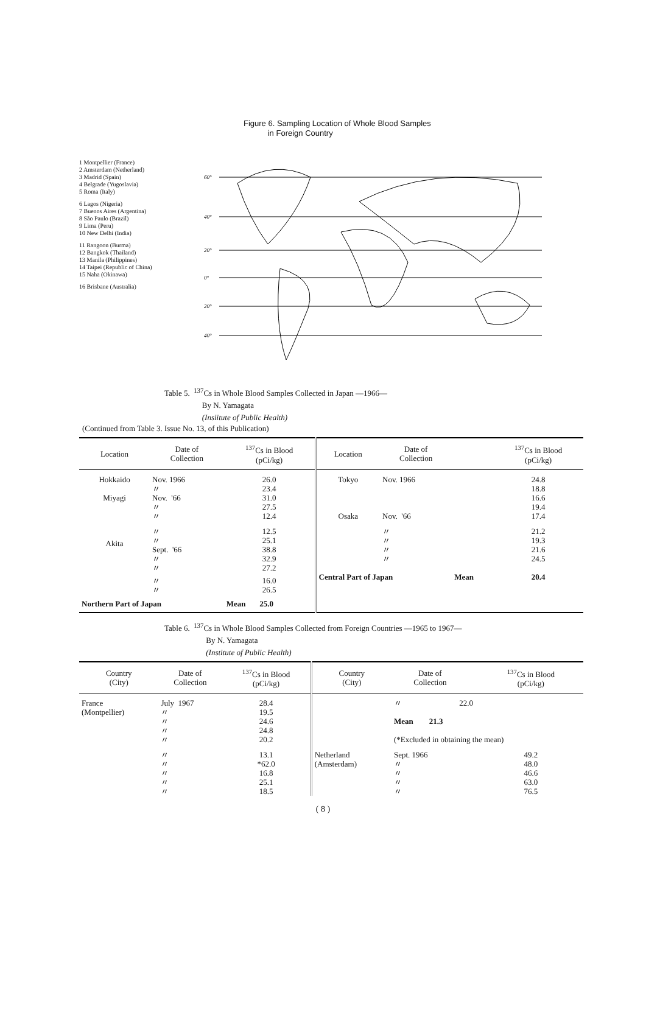Figure 6. Sampling Location of Whole Blood Samples
in Foreign Country
1 Montpellier (France)
2 Amsterdam (Netherland)
3 Madrid (Spain)
4 Belgrade (Yugoslavia)
5 Roma (Italy)
6 Lagos (Nigeria)
7 Buenos Aires (Argentina)
8 São Paulo (Brazil)
9 Lima (Peru)
10 New Delhi (India)
11 Rangoon (Burma)
12 Bangkok (Thailand)
13 Manila (Philippines)
14 Taipei (Republic of China)
15 Naha (Okinawa)
16 Brisbane (Australia)
60°
40°
20°
0°
20°
40°
Table 5. <sup>137</sup>Cs in Whole Blood Samples Collected in Japan —1966—
By N. Yamagata
(Insiitute of Public Health)
(Continued from Table 3. Issue No. 13, of this Publication)
| Location | Date of Collection | <sup>137</sup>Cs in Blood (pCi/kg) | Location | Date of Collection | | <sup>137</sup>Cs in Blood (pCi/kg) |
| --- | --- | --- | --- | --- | --- | --- |
| Hokkaido | Nov. 1966 〃 | 26.0 23.4 | Tokyo | Nov. 1966 | | 24.8 18.8 |
| Miyagi | Nov. '66 〃 〃 | 31.0 27.5 12.4 | Osaka | Nov. '66 | | 16.6 19.4 17.4 |
| Akita | 〃 〃 Sept. '66 〃 〃 | 12.5 25.1 38.8 32.9 27.2 | | 〃 〃 〃 〃 | | 21.2 19.3 21.6 24.5 |
| | 〃 〃 | 16.0 26.5 | Central Part of Japan | | Mean | 20.4 |
| Northern Part of Japan | | Mean 25.0 | | | | |
Table 6. <sup>137</sup>Cs in Whole Blood Samples Collected from Foreign Countries —1965 to 1967—
By N. Yamagata
(Institute of Public Health)
| Country (City) | Date of Collection | <sup>137</sup>Cs in Blood (pCi/kg) | Country (City) | Date of Collection | | <sup>137</sup>Cs in Blood (pCi/kg) |
| --- | --- | --- | --- | --- | --- | --- |
| France (Montpellier) | July 1967 〃 〃 〃 〃 | 28.4 19.5 24.6 24.8 20.2 | | 〃 22.0 Mean 21.3 (*Excluded in obtaining the mean) | | |
| | 〃 〃 〃 〃 〃 | 13.1 *62.0 16.8 25.1 18.5 | Netherland (Amsterdam) | Sept. 1966 〃 〃 〃 〃 | | 49.2 48.0 46.6 63.0 76.5 |
( 8 )